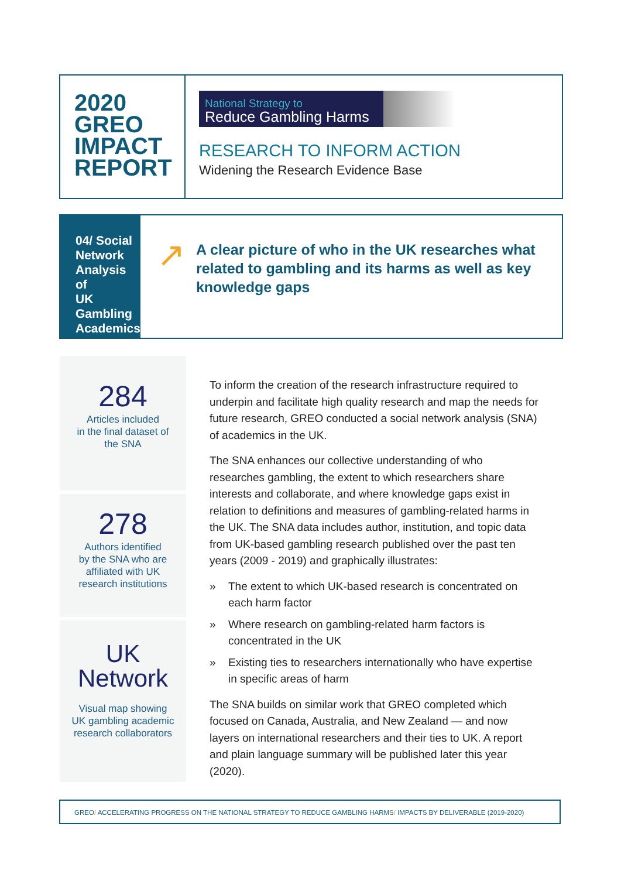2020
GREO
IMPACT
REPORT
National Strategy to
Reduce Gambling Harms
RESEARCH TO INFORM ACTION
Widening the Research Evidence Base
04/ Social
Network
Analysis of
UK Gambling
Academics
↗
A clear picture of who in the UK researches what related to gambling and its harms as well as key knowledge gaps
284
Articles included
in the final dataset of
the SNA
278
Authors identified
by the SNA who are
affiliated with UK
research institutions
UK
Network
Visual map showing
UK gambling academic
research collaborators
To inform the creation of the research infrastructure required to underpin and facilitate high quality research and map the needs for future research, GREO conducted a social network analysis (SNA) of academics in the UK.
The SNA enhances our collective understanding of who researches gambling, the extent to which researchers share interests and collaborate, and where knowledge gaps exist in relation to definitions and measures of gambling-related harms in the UK. The SNA data includes author, institution, and topic data from UK-based gambling research published over the past ten years (2009 - 2019) and graphically illustrates:
» The extent to which UK-based research is concentrated on each harm factor
» Where research on gambling-related harm factors is concentrated in the UK
» Existing ties to researchers internationally who have expertise in specific areas of harm
The SNA builds on similar work that GREO completed which focused on Canada, Australia, and New Zealand — and now layers on international researchers and their ties to UK. A report and plain language summary will be published later this year (2020).
GREO/ ACCELERATING PROGRESS ON THE NATIONAL STRATEGY TO REDUCE GAMBLING HARMS/ IMPACTS BY DELIVERABLE (2019-2020)